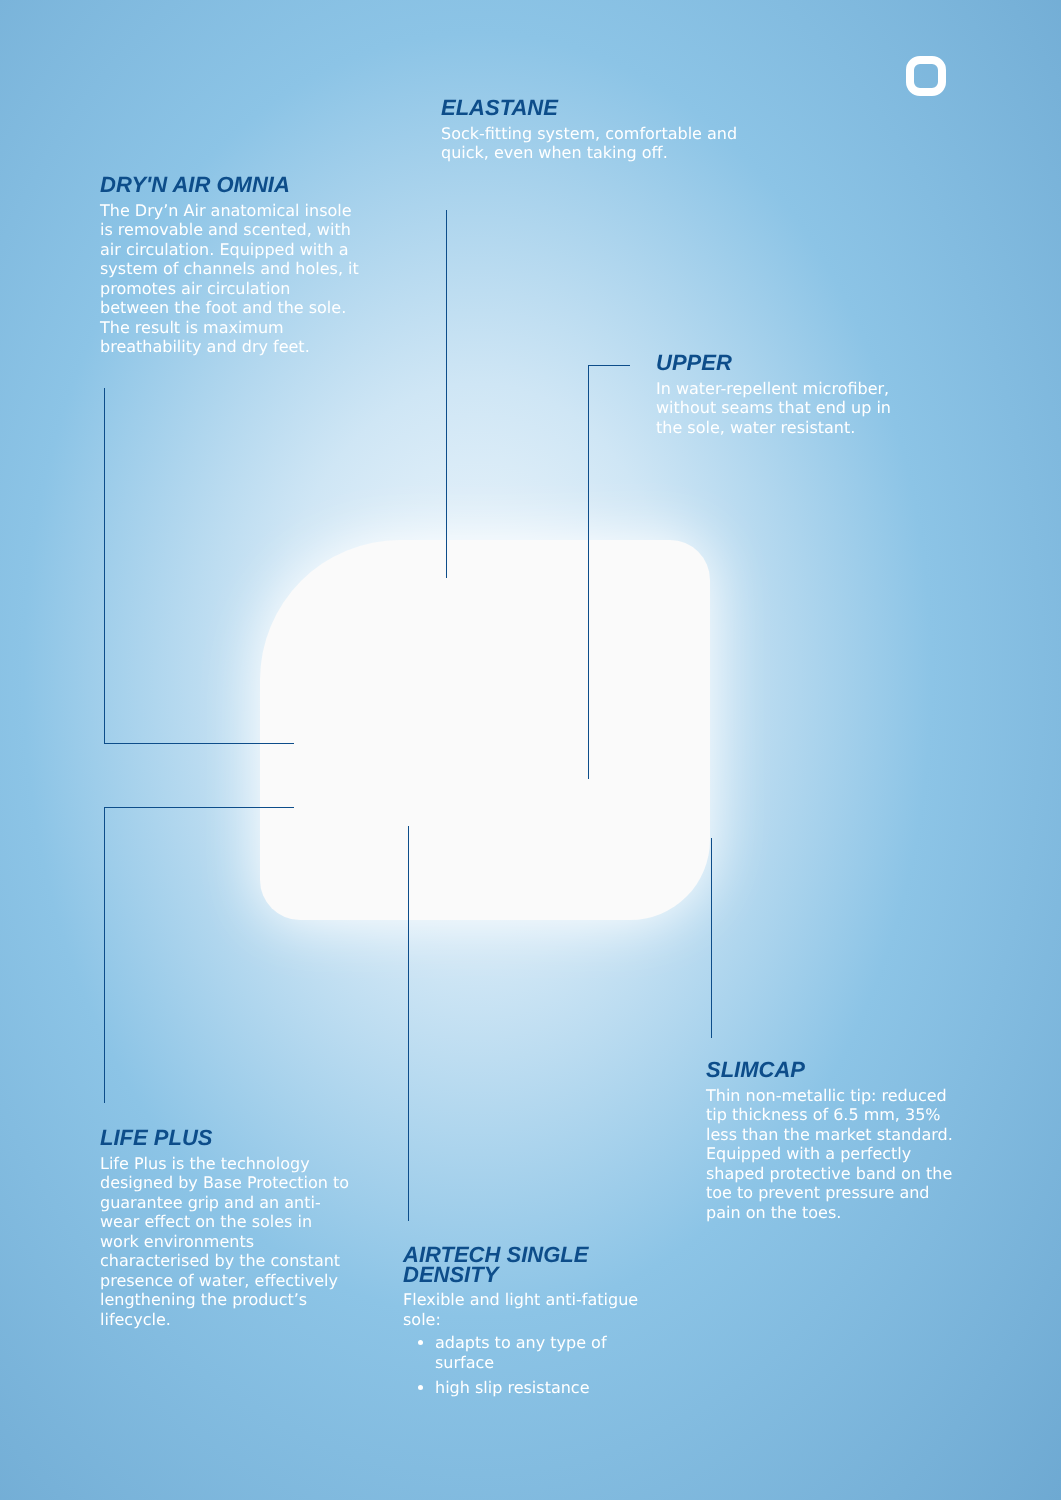ELASTANE
Sock-fitting system, comfortable and quick, even when taking off.
DRY'N AIR OMNIA
The Dry’n Air anatomical insole is removable and scented, with air circulation. Equipped with a system of channels and holes, it promotes air circulation between the foot and the sole. The result is maximum breathability and dry feet.
UPPER
In water-repellent microfiber, without seams that end up in the sole, water resistant.
SLIMCAP
Thin non-metallic tip: reduced tip thickness of 6.5 mm, 35% less than the market standard. Equipped with a perfectly shaped protective band on the toe to prevent pressure and pain on the toes.
LIFE PLUS
Life Plus is the technology designed by Base Protection to guarantee grip and an anti-wear effect on the soles in work environments characterised by the constant presence of water, effectively lengthening the product’s lifecycle.
AIRTECH SINGLE DENSITY
Flexible and light anti-fatigue sole:
adapts to any type of surface
high slip resistance